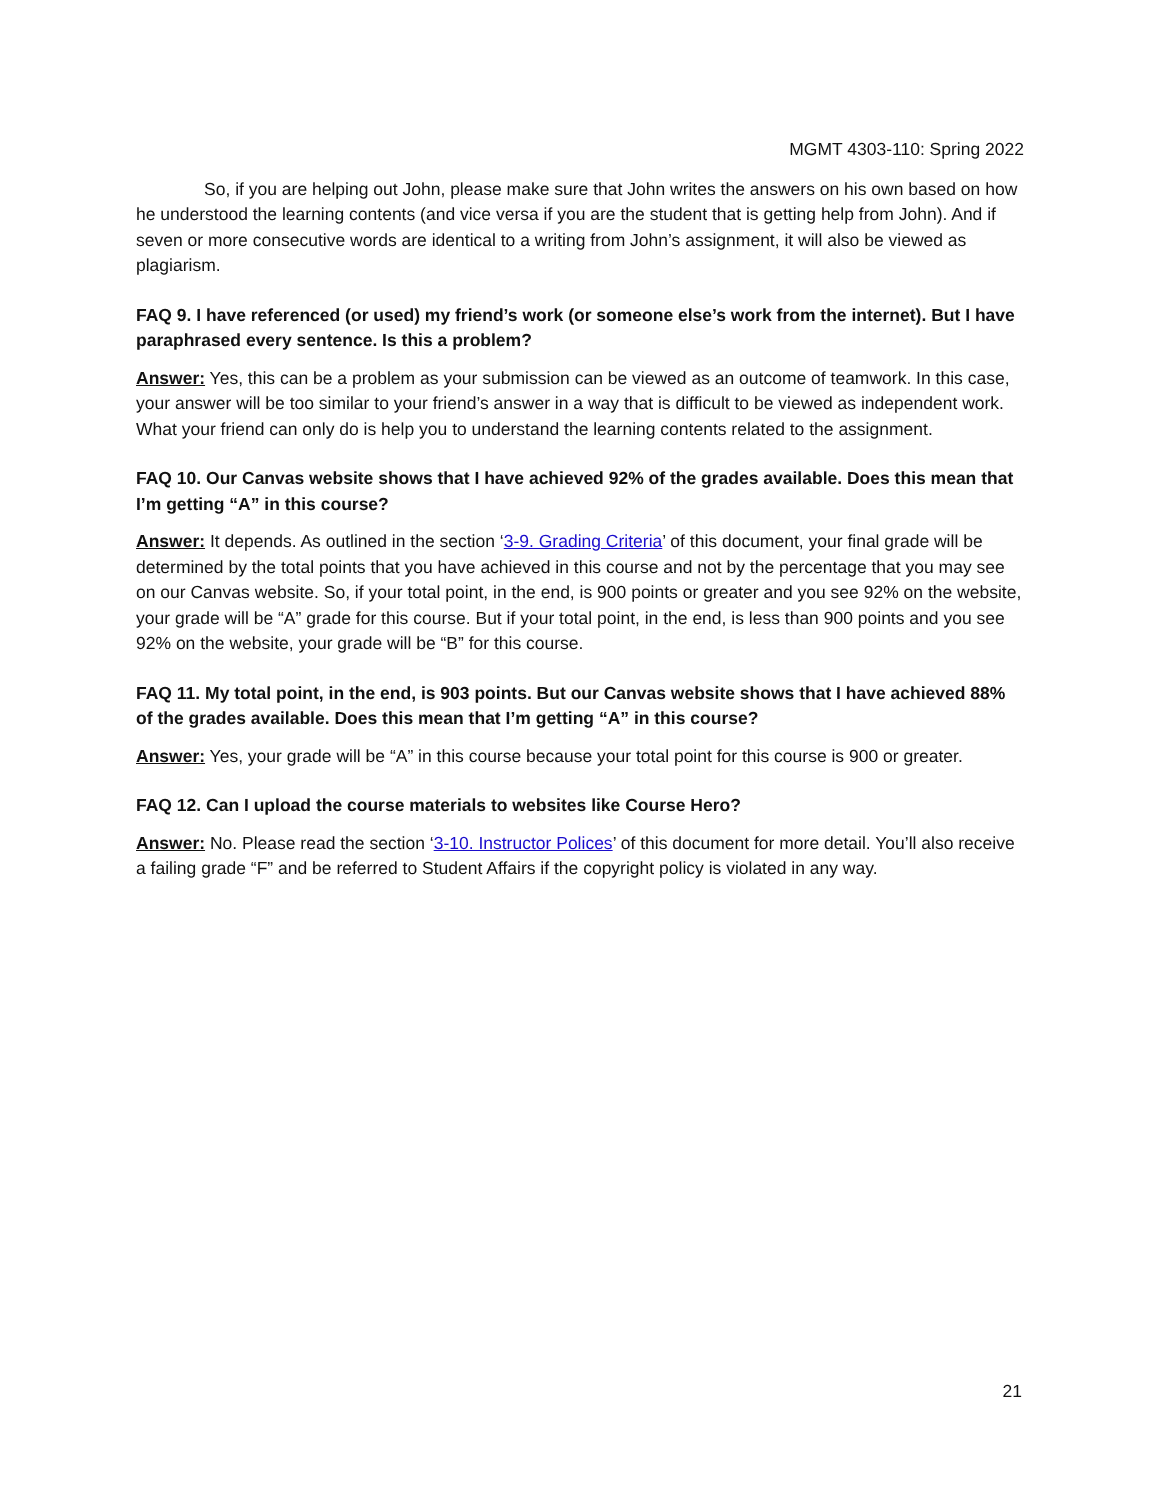MGMT 4303-110: Spring 2022
So, if you are helping out John, please make sure that John writes the answers on his own based on how he understood the learning contents (and vice versa if you are the student that is getting help from John). And if seven or more consecutive words are identical to a writing from John’s assignment, it will also be viewed as plagiarism.
FAQ 9. I have referenced (or used) my friend’s work (or someone else’s work from the internet). But I have paraphrased every sentence. Is this a problem?
Answer: Yes, this can be a problem as your submission can be viewed as an outcome of teamwork. In this case, your answer will be too similar to your friend’s answer in a way that is difficult to be viewed as independent work. What your friend can only do is help you to understand the learning contents related to the assignment.
FAQ 10. Our Canvas website shows that I have achieved 92% of the grades available. Does this mean that I’m getting “A” in this course?
Answer: It depends. As outlined in the section ‘3-9. Grading Criteria’ of this document, your final grade will be determined by the total points that you have achieved in this course and not by the percentage that you may see on our Canvas website. So, if your total point, in the end, is 900 points or greater and you see 92% on the website, your grade will be “A” grade for this course. But if your total point, in the end, is less than 900 points and you see 92% on the website, your grade will be “B” for this course.
FAQ 11. My total point, in the end, is 903 points. But our Canvas website shows that I have achieved 88% of the grades available. Does this mean that I’m getting “A” in this course?
Answer: Yes, your grade will be “A” in this course because your total point for this course is 900 or greater.
FAQ 12. Can I upload the course materials to websites like Course Hero?
Answer: No. Please read the section ‘3-10. Instructor Polices’ of this document for more detail. You’ll also receive a failing grade “F” and be referred to Student Affairs if the copyright policy is violated in any way.
21